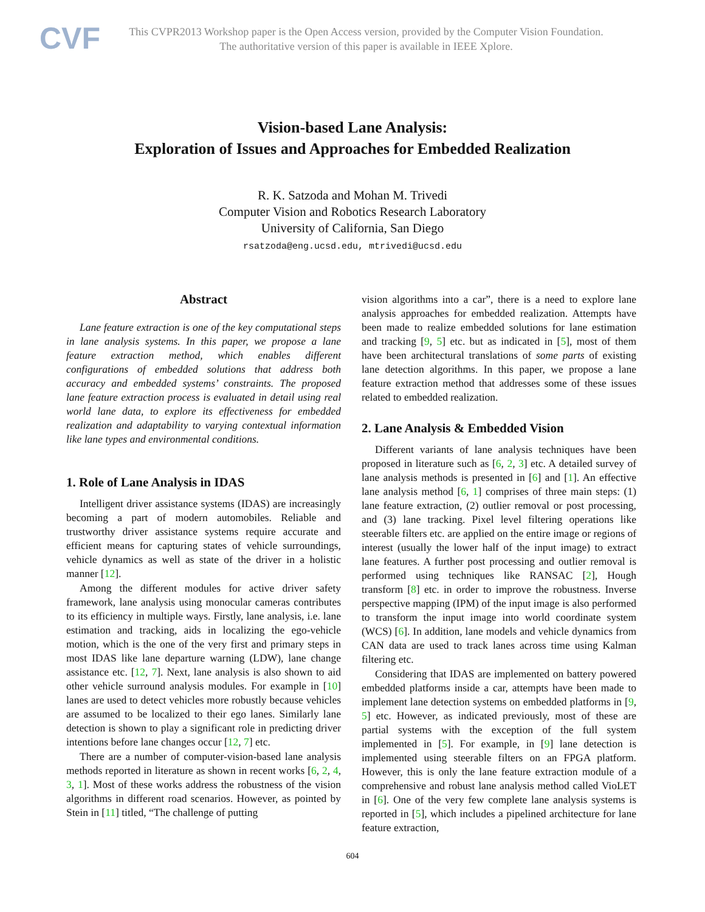CVF
This CVPR2013 Workshop paper is the Open Access version, provided by the Computer Vision Foundation.
The authoritative version of this paper is available in IEEE Xplore.
Vision-based Lane Analysis:
Exploration of Issues and Approaches for Embedded Realization
R. K. Satzoda and Mohan M. Trivedi
Computer Vision and Robotics Research Laboratory
University of California, San Diego
rsatzoda@eng.ucsd.edu, mtrivedi@ucsd.edu
Abstract
Lane feature extraction is one of the key computational steps in lane analysis systems. In this paper, we propose a lane feature extraction method, which enables different configurations of embedded solutions that address both accuracy and embedded systems’ constraints. The proposed lane feature extraction process is evaluated in detail using real world lane data, to explore its effectiveness for embedded realization and adaptability to varying contextual information like lane types and environmental conditions.
1. Role of Lane Analysis in IDAS
Intelligent driver assistance systems (IDAS) are increasingly becoming a part of modern automobiles. Reliable and trustworthy driver assistance systems require accurate and efficient means for capturing states of vehicle surroundings, vehicle dynamics as well as state of the driver in a holistic manner [12].
Among the different modules for active driver safety framework, lane analysis using monocular cameras contributes to its efficiency in multiple ways. Firstly, lane analysis, i.e. lane estimation and tracking, aids in localizing the ego-vehicle motion, which is the one of the very first and primary steps in most IDAS like lane departure warning (LDW), lane change assistance etc. [12, 7]. Next, lane analysis is also shown to aid other vehicle surround analysis modules. For example in [10] lanes are used to detect vehicles more robustly because vehicles are assumed to be localized to their ego lanes. Similarly lane detection is shown to play a significant role in predicting driver intentions before lane changes occur [12, 7] etc.
There are a number of computer-vision-based lane analysis methods reported in literature as shown in recent works [6, 2, 4, 3, 1]. Most of these works address the robustness of the vision algorithms in different road scenarios. However, as pointed by Stein in [11] titled, “The challenge of putting
vision algorithms into a car”, there is a need to explore lane analysis approaches for embedded realization. Attempts have been made to realize embedded solutions for lane estimation and tracking [9, 5] etc. but as indicated in [5], most of them have been architectural translations of some parts of existing lane detection algorithms. In this paper, we propose a lane feature extraction method that addresses some of these issues related to embedded realization.
2. Lane Analysis & Embedded Vision
Different variants of lane analysis techniques have been proposed in literature such as [6, 2, 3] etc. A detailed survey of lane analysis methods is presented in [6] and [1]. An effective lane analysis method [6, 1] comprises of three main steps: (1) lane feature extraction, (2) outlier removal or post processing, and (3) lane tracking. Pixel level filtering operations like steerable filters etc. are applied on the entire image or regions of interest (usually the lower half of the input image) to extract lane features. A further post processing and outlier removal is performed using techniques like RANSAC [2], Hough transform [8] etc. in order to improve the robustness. Inverse perspective mapping (IPM) of the input image is also performed to transform the input image into world coordinate system (WCS) [6]. In addition, lane models and vehicle dynamics from CAN data are used to track lanes across time using Kalman filtering etc.
Considering that IDAS are implemented on battery powered embedded platforms inside a car, attempts have been made to implement lane detection systems on embedded platforms in [9, 5] etc. However, as indicated previously, most of these are partial systems with the exception of the full system implemented in [5]. For example, in [9] lane detection is implemented using steerable filters on an FPGA platform. However, this is only the lane feature extraction module of a comprehensive and robust lane analysis method called VioLET in [6]. One of the very few complete lane analysis systems is reported in [5], which includes a pipelined architecture for lane feature extraction,
604